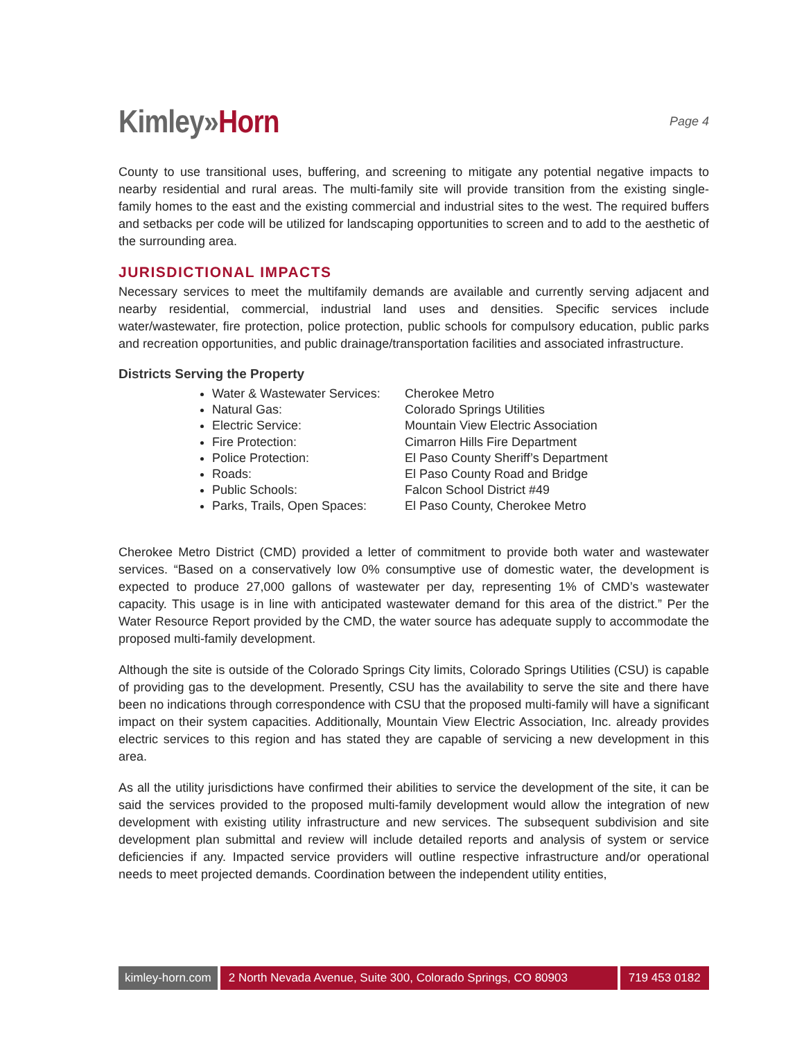Kimley»Horn
Page 4
County to use transitional uses, buffering, and screening to mitigate any potential negative impacts to nearby residential and rural areas. The multi-family site will provide transition from the existing single-family homes to the east and the existing commercial and industrial sites to the west. The required buffers and setbacks per code will be utilized for landscaping opportunities to screen and to add to the aesthetic of the surrounding area.
JURISDICTIONAL IMPACTS
Necessary services to meet the multifamily demands are available and currently serving adjacent and nearby residential, commercial, industrial land uses and densities. Specific services include water/wastewater, fire protection, police protection, public schools for compulsory education, public parks and recreation opportunities, and public drainage/transportation facilities and associated infrastructure.
Districts Serving the Property
Water & Wastewater Services: Cherokee Metro
Natural Gas: Colorado Springs Utilities
Electric Service: Mountain View Electric Association
Fire Protection: Cimarron Hills Fire Department
Police Protection: El Paso County Sheriff’s Department
Roads: El Paso County Road and Bridge
Public Schools: Falcon School District #49
Parks, Trails, Open Spaces: El Paso County, Cherokee Metro
Cherokee Metro District (CMD) provided a letter of commitment to provide both water and wastewater services. “Based on a conservatively low 0% consumptive use of domestic water, the development is expected to produce 27,000 gallons of wastewater per day, representing 1% of CMD’s wastewater capacity. This usage is in line with anticipated wastewater demand for this area of the district.” Per the Water Resource Report provided by the CMD, the water source has adequate supply to accommodate the proposed multi-family development.
Although the site is outside of the Colorado Springs City limits, Colorado Springs Utilities (CSU) is capable of providing gas to the development. Presently, CSU has the availability to serve the site and there have been no indications through correspondence with CSU that the proposed multi-family will have a significant impact on their system capacities. Additionally, Mountain View Electric Association, Inc. already provides electric services to this region and has stated they are capable of servicing a new development in this area.
As all the utility jurisdictions have confirmed their abilities to service the development of the site, it can be said the services provided to the proposed multi-family development would allow the integration of new development with existing utility infrastructure and new services. The subsequent subdivision and site development plan submittal and review will include detailed reports and analysis of system or service deficiencies if any. Impacted service providers will outline respective infrastructure and/or operational needs to meet projected demands. Coordination between the independent utility entities,
kimley-horn.com 2 North Nevada Avenue, Suite 300, Colorado Springs, CO 80903
719 453 0182